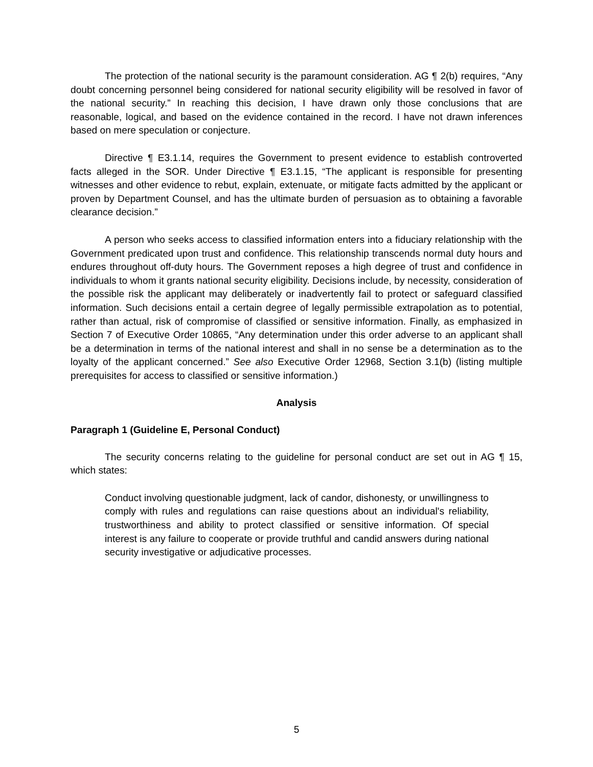The protection of the national security is the paramount consideration. AG ¶ 2(b) requires, “Any doubt concerning personnel being considered for national security eligibility will be resolved in favor of the national security.” In reaching this decision, I have drawn only those conclusions that are reasonable, logical, and based on the evidence contained in the record. I have not drawn inferences based on mere speculation or conjecture.
Directive ¶ E3.1.14, requires the Government to present evidence to establish controverted facts alleged in the SOR. Under Directive ¶ E3.1.15, “The applicant is responsible for presenting witnesses and other evidence to rebut, explain, extenuate, or mitigate facts admitted by the applicant or proven by Department Counsel, and has the ultimate burden of persuasion as to obtaining a favorable clearance decision.”
A person who seeks access to classified information enters into a fiduciary relationship with the Government predicated upon trust and confidence. This relationship transcends normal duty hours and endures throughout off-duty hours. The Government reposes a high degree of trust and confidence in individuals to whom it grants national security eligibility. Decisions include, by necessity, consideration of the possible risk the applicant may deliberately or inadvertently fail to protect or safeguard classified information. Such decisions entail a certain degree of legally permissible extrapolation as to potential, rather than actual, risk of compromise of classified or sensitive information. Finally, as emphasized in Section 7 of Executive Order 10865, “Any determination under this order adverse to an applicant shall be a determination in terms of the national interest and shall in no sense be a determination as to the loyalty of the applicant concerned.” See also Executive Order 12968, Section 3.1(b) (listing multiple prerequisites for access to classified or sensitive information.)
Analysis
Paragraph 1 (Guideline E, Personal Conduct)
The security concerns relating to the guideline for personal conduct are set out in AG ¶ 15, which states:
Conduct involving questionable judgment, lack of candor, dishonesty, or unwillingness to comply with rules and regulations can raise questions about an individual's reliability, trustworthiness and ability to protect classified or sensitive information. Of special interest is any failure to cooperate or provide truthful and candid answers during national security investigative or adjudicative processes.
5